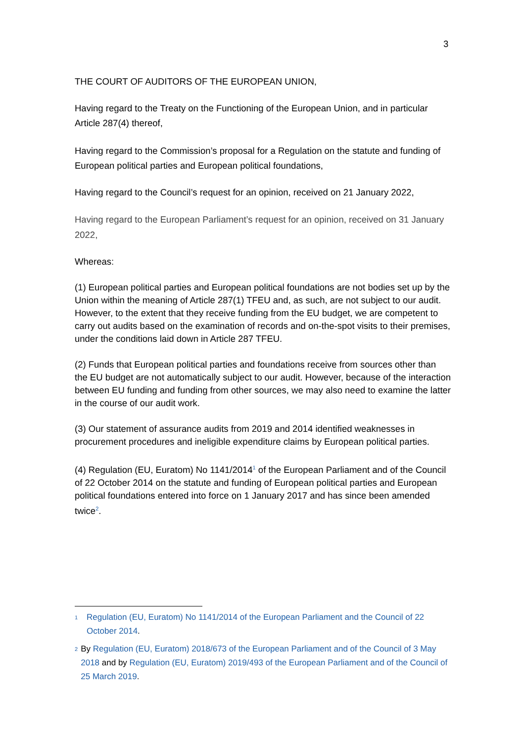3
THE COURT OF AUDITORS OF THE EUROPEAN UNION,
Having regard to the Treaty on the Functioning of the European Union, and in particular Article 287(4) thereof,
Having regard to the Commission’s proposal for a Regulation on the statute and funding of European political parties and European political foundations,
Having regard to the Council’s request for an opinion, received on 21 January 2022,
Having regard to the European Parliament’s request for an opinion, received on 31 January 2022,
Whereas:
(1) European political parties and European political foundations are not bodies set up by the Union within the meaning of Article 287(1) TFEU and, as such, are not subject to our audit. However, to the extent that they receive funding from the EU budget, we are competent to carry out audits based on the examination of records and on-the-spot visits to their premises, under the conditions laid down in Article 287 TFEU.
(2) Funds that European political parties and foundations receive from sources other than the EU budget are not automatically subject to our audit. However, because of the interaction between EU funding and funding from other sources, we may also need to examine the latter in the course of our audit work.
(3) Our statement of assurance audits from 2019 and 2014 identified weaknesses in procurement procedures and ineligible expenditure claims by European political parties.
(4) Regulation (EU, Euratom) No 1141/2014<sup>1</sup> of the European Parliament and of the Council of 22 October 2014 on the statute and funding of European political parties and European political foundations entered into force on 1 January 2017 and has since been amended twice<sup>2</sup>.
<sup>1</sup> Regulation (EU, Euratom) No 1141/2014 of the European Parliament and the Council of 22 October 2014.
<sup>2</sup> By Regulation (EU, Euratom) 2018/673 of the European Parliament and of the Council of 3 May 2018 and by Regulation (EU, Euratom) 2019/493 of the European Parliament and of the Council of 25 March 2019.